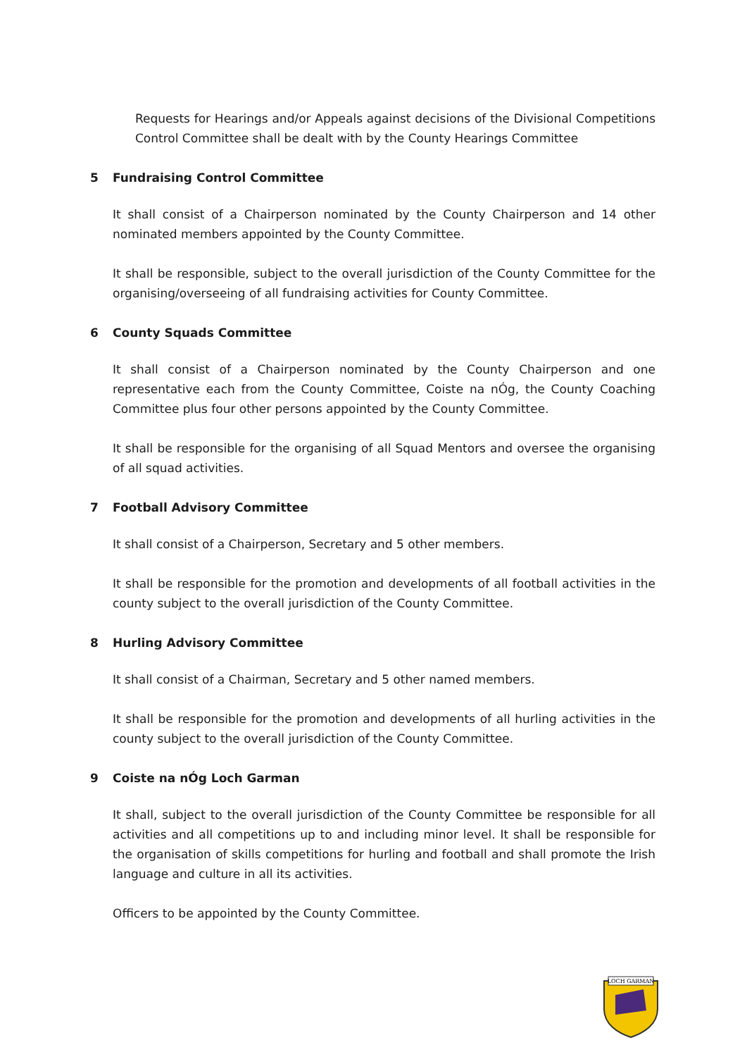Requests for Hearings and/or Appeals against decisions of the Divisional Competitions Control Committee shall be dealt with by the County Hearings Committee
5 Fundraising Control Committee
It shall consist of a Chairperson nominated by the County Chairperson and 14 other nominated members appointed by the County Committee.
It shall be responsible, subject to the overall jurisdiction of the County Committee for the organising/overseeing of all fundraising activities for County Committee.
6 County Squads Committee
It shall consist of a Chairperson nominated by the County Chairperson and one representative each from the County Committee, Coiste na nÓg, the County Coaching Committee plus four other persons appointed by the County Committee.
It shall be responsible for the organising of all Squad Mentors and oversee the organising of all squad activities.
7 Football Advisory Committee
It shall consist of a Chairperson, Secretary and 5 other members.
It shall be responsible for the promotion and developments of all football activities in the county subject to the overall jurisdiction of the County Committee.
8 Hurling Advisory Committee
It shall consist of a Chairman, Secretary and 5 other named members.
It shall be responsible for the promotion and developments of all hurling activities in the county subject to the overall jurisdiction of the County Committee.
9 Coiste na nÓg Loch Garman
It shall, subject to the overall jurisdiction of the County Committee be responsible for all activities and all competitions up to and including minor level. It shall be responsible for the organisation of skills competitions for hurling and football and shall promote the Irish language and culture in all its activities.
Officers to be appointed by the County Committee.
LOCH GARMAN